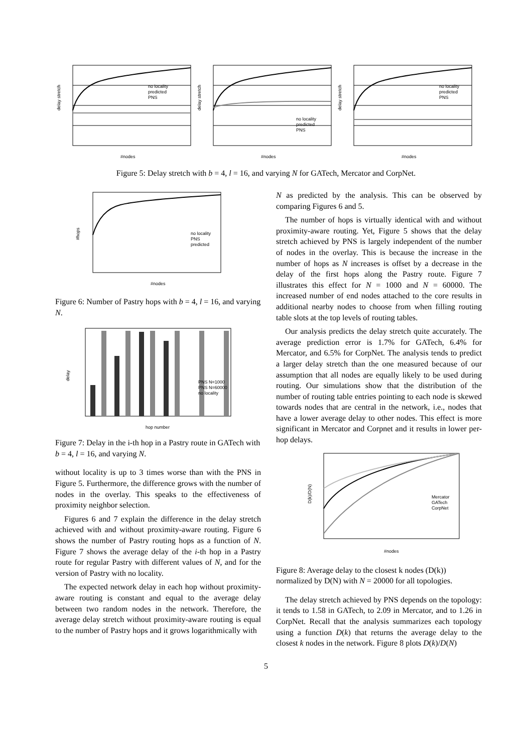delay stretch
#nodes
no locality
predicted
PNS
delay stretch
#nodes
no locality
predicted
PNS
delay stretch
#nodes
no locality
predicted
PNS
Figure 5: Delay stretch with b = 4, l = 16, and varying N for GATech, Mercator and CorpNet.
#hops
#nodes
no locality
PNS
predicted
Figure 6: Number of Pastry hops with b = 4, l = 16, and varying N.
delay
hop number
PNS N=1000
PNS N=60000
no locality
Figure 7: Delay in the i-th hop in a Pastry route in GATech with b = 4, l = 16, and varying N.
without locality is up to 3 times worse than with the PNS in Figure 5. Furthermore, the difference grows with the number of nodes in the overlay. This speaks to the effectiveness of proximity neighbor selection.
Figures 6 and 7 explain the difference in the delay stretch achieved with and without proximity-aware routing. Figure 6 shows the number of Pastry routing hops as a function of N. Figure 7 shows the average delay of the i-th hop in a Pastry route for regular Pastry with different values of N, and for the version of Pastry with no locality.
The expected network delay in each hop without proximity-aware routing is constant and equal to the average delay between two random nodes in the network. Therefore, the average delay stretch without proximity-aware routing is equal to the number of Pastry hops and it grows logarithmically with
N as predicted by the analysis. This can be observed by comparing Figures 6 and 5.
The number of hops is virtually identical with and without proximity-aware routing. Yet, Figure 5 shows that the delay stretch achieved by PNS is largely independent of the number of nodes in the overlay. This is because the increase in the number of hops as N increases is offset by a decrease in the delay of the first hops along the Pastry route. Figure 7 illustrates this effect for N = 1000 and N = 60000. The increased number of end nodes attached to the core results in additional nearby nodes to choose from when filling routing table slots at the top levels of routing tables.
Our analysis predicts the delay stretch quite accurately. The average prediction error is 1.7% for GATech, 6.4% for Mercator, and 6.5% for CorpNet. The analysis tends to predict a larger delay stretch than the one measured because of our assumption that all nodes are equally likely to be used during routing. Our simulations show that the distribution of the number of routing table entries pointing to each node is skewed towards nodes that are central in the network, i.e., nodes that have a lower average delay to other nodes. This effect is more significant in Mercator and Corpnet and it results in lower per-hop delays.
D(k)/D(N)
#nodes
Mercator
GATech
CorpNet
Figure 8: Average delay to the closest k nodes (D(k)) normalized by D(N) with N = 20000 for all topologies.
The delay stretch achieved by PNS depends on the topology: it tends to 1.58 in GATech, to 2.09 in Mercator, and to 1.26 in CorpNet. Recall that the analysis summarizes each topology using a function D(k) that returns the average delay to the closest k nodes in the network. Figure 8 plots D(k)/D(N)
5